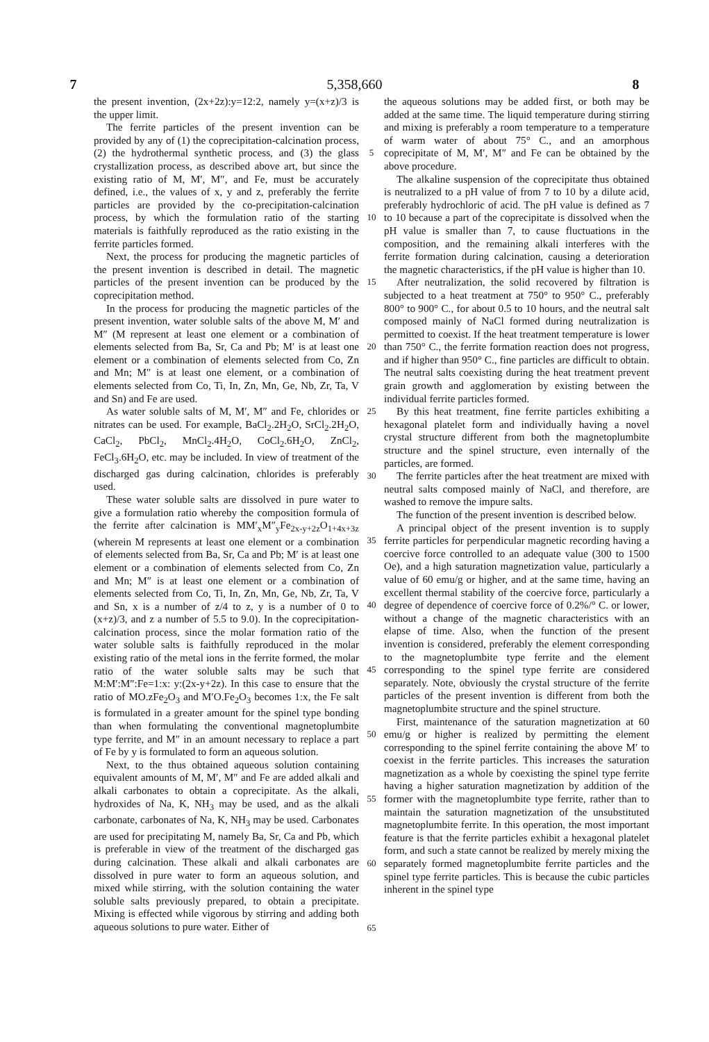7 5,358,660 8
the present invention, (2x+2z):y=12:2, namely y=(x+z)/3 is the upper limit.
The ferrite particles of the present invention can be provided by any of (1) the coprecipitation-calcination process, (2) the hydrothermal synthetic process, and (3) the glass crystallization process, as described above art, but since the existing ratio of M, M′, M″, and Fe, must be accurately defined, i.e., the values of x, y and z, preferably the ferrite particles are provided by the co-precipitation-calcination process, by which the formulation ratio of the starting materials is faithfully reproduced as the ratio existing in the ferrite particles formed.
Next, the process for producing the magnetic particles of the present invention is described in detail. The magnetic particles of the present invention can be produced by the coprecipitation method.
In the process for producing the magnetic particles of the present invention, water soluble salts of the above M, M′ and M″ (M represent at least one element or a combination of elements selected from Ba, Sr, Ca and Pb; M′ is at least one element or a combination of elements selected from Co, Zn and Mn; M″ is at least one element, or a combination of elements selected from Co, Ti, In, Zn, Mn, Ge, Nb, Zr, Ta, V and Sn) and Fe are used.
As water soluble salts of M, M′, M″ and Fe, chlorides or nitrates can be used. For example, BaCl<sub>2</sub>.2H<sub>2</sub>O, SrCl<sub>2</sub>.2H<sub>2</sub>O, CaCl<sub>2</sub>, PbCl<sub>2</sub>, MnCl<sub>2</sub>.4H<sub>2</sub>O, CoCl<sub>2</sub>.6H<sub>2</sub>O, ZnCl<sub>2</sub>, FeCl<sub>3</sub>.6H<sub>2</sub>O, etc. may be included. In view of treatment of the discharged gas during calcination, chlorides is preferably used.
These water soluble salts are dissolved in pure water to give a formulation ratio whereby the composition formula of the ferrite after calcination is MM′<sub>x</sub>M″<sub>y</sub>Fe<sub>2x-y+2z</sub>O<sub>1+4x+3z</sub> (wherein M represents at least one element or a combination of elements selected from Ba, Sr, Ca and Pb; M′ is at least one element or a combination of elements selected from Co, Zn and Mn; M″ is at least one element or a combination of elements selected from Co, Ti, In, Zn, Mn, Ge, Nb, Zr, Ta, V and Sn, x is a number of z/4 to z, y is a number of 0 to (x+z)/3, and z a number of 5.5 to 9.0). In the coprecipitation-calcination process, since the molar formation ratio of the water soluble salts is faithfully reproduced in the molar existing ratio of the metal ions in the ferrite formed, the molar ratio of the water soluble salts may be such that M:M′:M″:Fe=1:x: y:(2x-y+2z). In this case to ensure that the ratio of MO.zFe<sub>2</sub>O<sub>3</sub> and M′O.Fe<sub>2</sub>O<sub>3</sub> becomes 1:x, the Fe salt is formulated in a greater amount for the spinel type bonding than when formulating the conventional magnetoplumbite type ferrite, and M″ in an amount necessary to replace a part of Fe by y is formulated to form an aqueous solution.
Next, to the thus obtained aqueous solution containing equivalent amounts of M, M′, M″ and Fe are added alkali and alkali carbonates to obtain a coprecipitate. As the alkali, hydroxides of Na, K, NH<sub>3</sub> may be used, and as the alkali carbonate, carbonates of Na, K, NH<sub>3</sub> may be used. Carbonates are used for precipitating M, namely Ba, Sr, Ca and Pb, which is preferable in view of the treatment of the discharged gas during calcination. These alkali and alkali carbonates are dissolved in pure water to form an aqueous solution, and mixed while stirring, with the solution containing the water soluble salts previously prepared, to obtain a precipitate. Mixing is effected while vigorous by stirring and adding both aqueous solutions to pure water. Either of
5
10
15
20
25
30
35
40
45
50
55
60
65
the aqueous solutions may be added first, or both may be added at the same time. The liquid temperature during stirring and mixing is preferably a room temperature to a temperature of warm water of about 75° C., and an amorphous coprecipitate of M, M′, M″ and Fe can be obtained by the above procedure.
The alkaline suspension of the coprecipitate thus obtained is neutralized to a pH value of from 7 to 10 by a dilute acid, preferably hydrochloric of acid. The pH value is defined as 7 to 10 because a part of the coprecipitate is dissolved when the pH value is smaller than 7, to cause fluctuations in the composition, and the remaining alkali interferes with the ferrite formation during calcination, causing a deterioration the magnetic characteristics, if the pH value is higher than 10.
After neutralization, the solid recovered by filtration is subjected to a heat treatment at 750° to 950° C., preferably 800° to 900° C., for about 0.5 to 10 hours, and the neutral salt composed mainly of NaCl formed during neutralization is permitted to coexist. If the heat treatment temperature is lower than 750° C., the ferrite formation reaction does not progress, and if higher than 950° C., fine particles are difficult to obtain. The neutral salts coexisting during the heat treatment prevent grain growth and agglomeration by existing between the individual ferrite particles formed.
By this heat treatment, fine ferrite particles exhibiting a hexagonal platelet form and individually having a novel crystal structure different from both the magnetoplumbite structure and the spinel structure, even internally of the particles, are formed.
The ferrite particles after the heat treatment are mixed with neutral salts composed mainly of NaCl, and therefore, are washed to remove the impure salts.
The function of the present invention is described below.
A principal object of the present invention is to supply ferrite particles for perpendicular magnetic recording having a coercive force controlled to an adequate value (300 to 1500 Oe), and a high saturation magnetization value, particularly a value of 60 emu/g or higher, and at the same time, having an excellent thermal stability of the coercive force, particularly a degree of dependence of coercive force of 0.2%/° C. or lower, without a change of the magnetic characteristics with an elapse of time. Also, when the function of the present invention is considered, preferably the element corresponding to the magnetoplumbite type ferrite and the element corresponding to the spinel type ferrite are considered separately. Note, obviously the crystal structure of the ferrite particles of the present invention is different from both the magnetoplumbite structure and the spinel structure.
First, maintenance of the saturation magnetization at 60 emu/g or higher is realized by permitting the element corresponding to the spinel ferrite containing the above M′ to coexist in the ferrite particles. This increases the saturation magnetization as a whole by coexisting the spinel type ferrite having a higher saturation magnetization by addition of the former with the magnetoplumbite type ferrite, rather than to maintain the saturation magnetization of the unsubstituted magnetoplumbite ferrite. In this operation, the most important feature is that the ferrite particles exhibit a hexagonal platelet form, and such a state cannot be realized by merely mixing the separately formed magnetoplumbite ferrite particles and the spinel type ferrite particles. This is because the cubic particles inherent in the spinel type